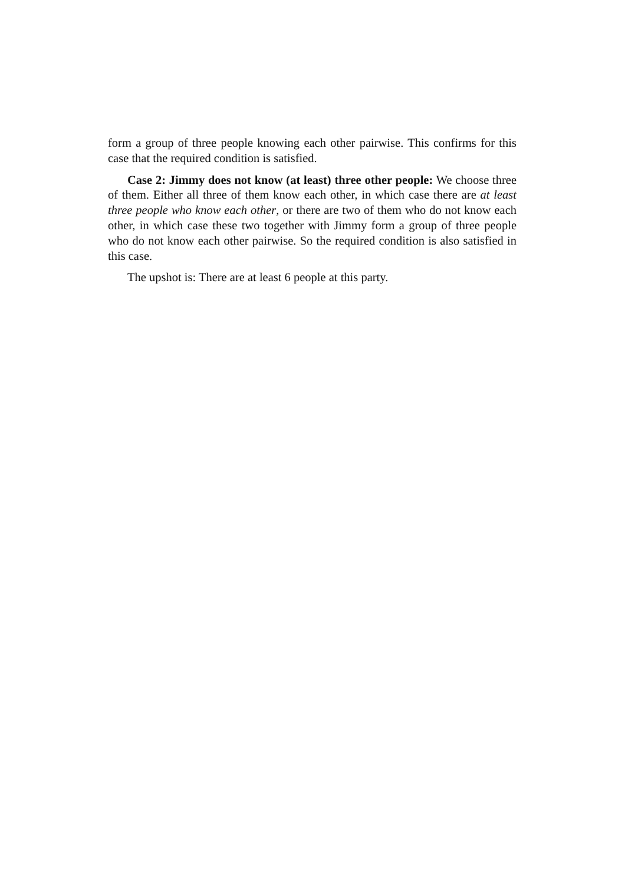form a group of three people knowing each other pairwise. This confirms for this case that the required condition is satisfied.
Case 2: Jimmy does not know (at least) three other people: We choose three of them. Either all three of them know each other, in which case there are at least three people who know each other, or there are two of them who do not know each other, in which case these two together with Jimmy form a group of three people who do not know each other pairwise. So the required condition is also satisfied in this case.
The upshot is: There are at least 6 people at this party.